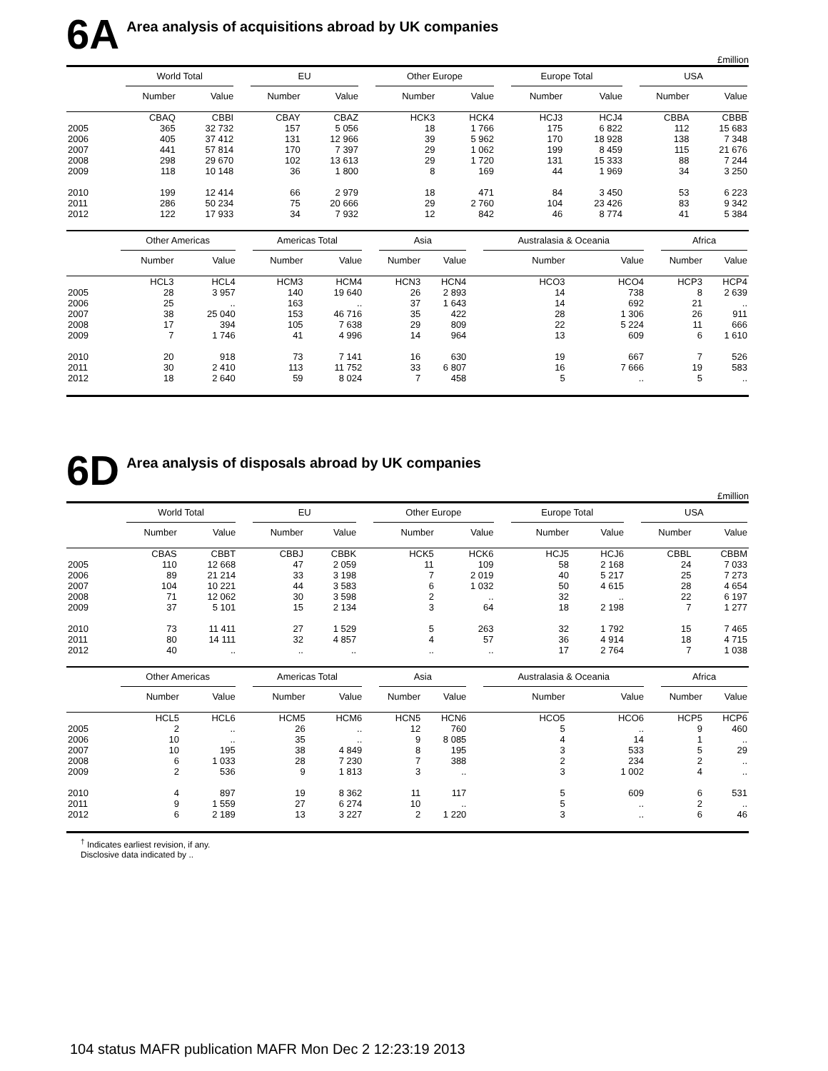6A Area analysis of acquisitions abroad by UK companies
£million
| | World Total | | EU | | Other Europe | | Europe Total | | USA | |
| --- | --- | --- | --- | --- | --- | --- | --- | --- | --- | --- |
| | Number | Value | Number | Value | Number | Value | Number | Value | Number | Value |
| | CBAQ | CBBI | CBAY | CBAZ | HCK3 | HCK4 | HCJ3 | HCJ4 | CBBA | CBBB |
| 2005 | 365 | 32 732 | 157 | 5 056 | 18 | 1 766 | 175 | 6 822 | 112 | 15 683 |
| 2006 | 405 | 37 412 | 131 | 12 966 | 39 | 5 962 | 170 | 18 928 | 138 | 7 348 |
| 2007 | 441 | 57 814 | 170 | 7 397 | 29 | 1 062 | 199 | 8 459 | 115 | 21 676 |
| 2008 | 298 | 29 670 | 102 | 13 613 | 29 | 1 720 | 131 | 15 333 | 88 | 7 244 |
| 2009 | 118 | 10 148 | 36 | 1 800 | 8 | 169 | 44 | 1 969 | 34 | 3 250 |
| 2010 | 199 | 12 414 | 66 | 2 979 | 18 | 471 | 84 | 3 450 | 53 | 6 223 |
| 2011 | 286 | 50 234 | 75 | 20 666 | 29 | 2 760 | 104 | 23 426 | 83 | 9 342 |
| 2012 | 122 | 17 933 | 34 | 7 932 | 12 | 842 | 46 | 8 774 | 41 | 5 384 |
| | Other Americas | | Americas Total | | Asia | | Australasia & Oceania | | Africa | |
| --- | --- | --- | --- | --- | --- | --- | --- | --- | --- | --- |
| | Number | Value | Number | Value | Number | Value | Number | Value | Number | Value |
| | HCL3 | HCL4 | HCM3 | HCM4 | HCN3 | HCN4 | HCO3 | HCO4 | HCP3 | HCP4 |
| 2005 | 28 | 3 957 | 140 | 19 640 | 26 | 2 893 | 14 | 738 | 8 | 2 639 |
| 2006 | 25 | .. | 163 | .. | 37 | 1 643 | 14 | 692 | 21 | .. |
| 2007 | 38 | 25 040 | 153 | 46 716 | 35 | 422 | 28 | 1 306 | 26 | 911 |
| 2008 | 17 | 394 | 105 | 7 638 | 29 | 809 | 22 | 5 224 | 11 | 666 |
| 2009 | 7 | 1 746 | 41 | 4 996 | 14 | 964 | 13 | 609 | 6 | 1 610 |
| 2010 | 20 | 918 | 73 | 7 141 | 16 | 630 | 19 | 667 | 7 | 526 |
| 2011 | 30 | 2 410 | 113 | 11 752 | 33 | 6 807 | 16 | 7 666 | 19 | 583 |
| 2012 | 18 | 2 640 | 59 | 8 024 | 7 | 458 | 5 | .. | 5 | .. |
6D Area analysis of disposals abroad by UK companies
£million
| | World Total | | EU | | Other Europe | | Europe Total | | USA | |
| --- | --- | --- | --- | --- | --- | --- | --- | --- | --- | --- |
| | Number | Value | Number | Value | Number | Value | Number | Value | Number | Value |
| | CBAS | CBBT | CBBJ | CBBK | HCK5 | HCK6 | HCJ5 | HCJ6 | CBBL | CBBM |
| 2005 | 110 | 12 668 | 47 | 2 059 | 11 | 109 | 58 | 2 168 | 24 | 7 033 |
| 2006 | 89 | 21 214 | 33 | 3 198 | 7 | 2 019 | 40 | 5 217 | 25 | 7 273 |
| 2007 | 104 | 10 221 | 44 | 3 583 | 6 | 1 032 | 50 | 4 615 | 28 | 4 654 |
| 2008 | 71 | 12 062 | 30 | 3 598 | 2 | .. | 32 | .. | 22 | 6 197 |
| 2009 | 37 | 5 101 | 15 | 2 134 | 3 | 64 | 18 | 2 198 | 7 | 1 277 |
| 2010 | 73 | 11 411 | 27 | 1 529 | 5 | 263 | 32 | 1 792 | 15 | 7 465 |
| 2011 | 80 | 14 111 | 32 | 4 857 | 4 | 57 | 36 | 4 914 | 18 | 4 715 |
| 2012 | 40 | .. | .. | .. | .. | .. | 17 | 2 764 | 7 | 1 038 |
| | Other Americas | | Americas Total | | Asia | | Australasia & Oceania | | Africa | |
| --- | --- | --- | --- | --- | --- | --- | --- | --- | --- | --- |
| | Number | Value | Number | Value | Number | Value | Number | Value | Number | Value |
| | HCL5 | HCL6 | HCM5 | HCM6 | HCN5 | HCN6 | HCO5 | HCO6 | HCP5 | HCP6 |
| 2005 | 2 | .. | 26 | .. | 12 | 760 | 5 | .. | 9 | 460 |
| 2006 | 10 | .. | 35 | .. | 9 | 8 085 | 4 | 14 | 1 | .. |
| 2007 | 10 | 195 | 38 | 4 849 | 8 | 195 | 3 | 533 | 5 | 29 |
| 2008 | 6 | 1 033 | 28 | 7 230 | 7 | 388 | 2 | 234 | 2 | .. |
| 2009 | 2 | 536 | 9 | 1 813 | 3 | .. | 3 | 1 002 | 4 | .. |
| 2010 | 4 | 897 | 19 | 8 362 | 11 | 117 | 5 | 609 | 6 | 531 |
| 2011 | 9 | 1 559 | 27 | 6 274 | 10 | .. | 5 | .. | 2 | .. |
| 2012 | 6 | 2 189 | 13 | 3 227 | 2 | 1 220 | 3 | .. | 6 | 46 |
<sup>†</sup> Indicates earliest revision, if any.
Disclosive data indicated by ..
104 status MAFR publication MAFR Mon Dec 2 12:23:19 2013